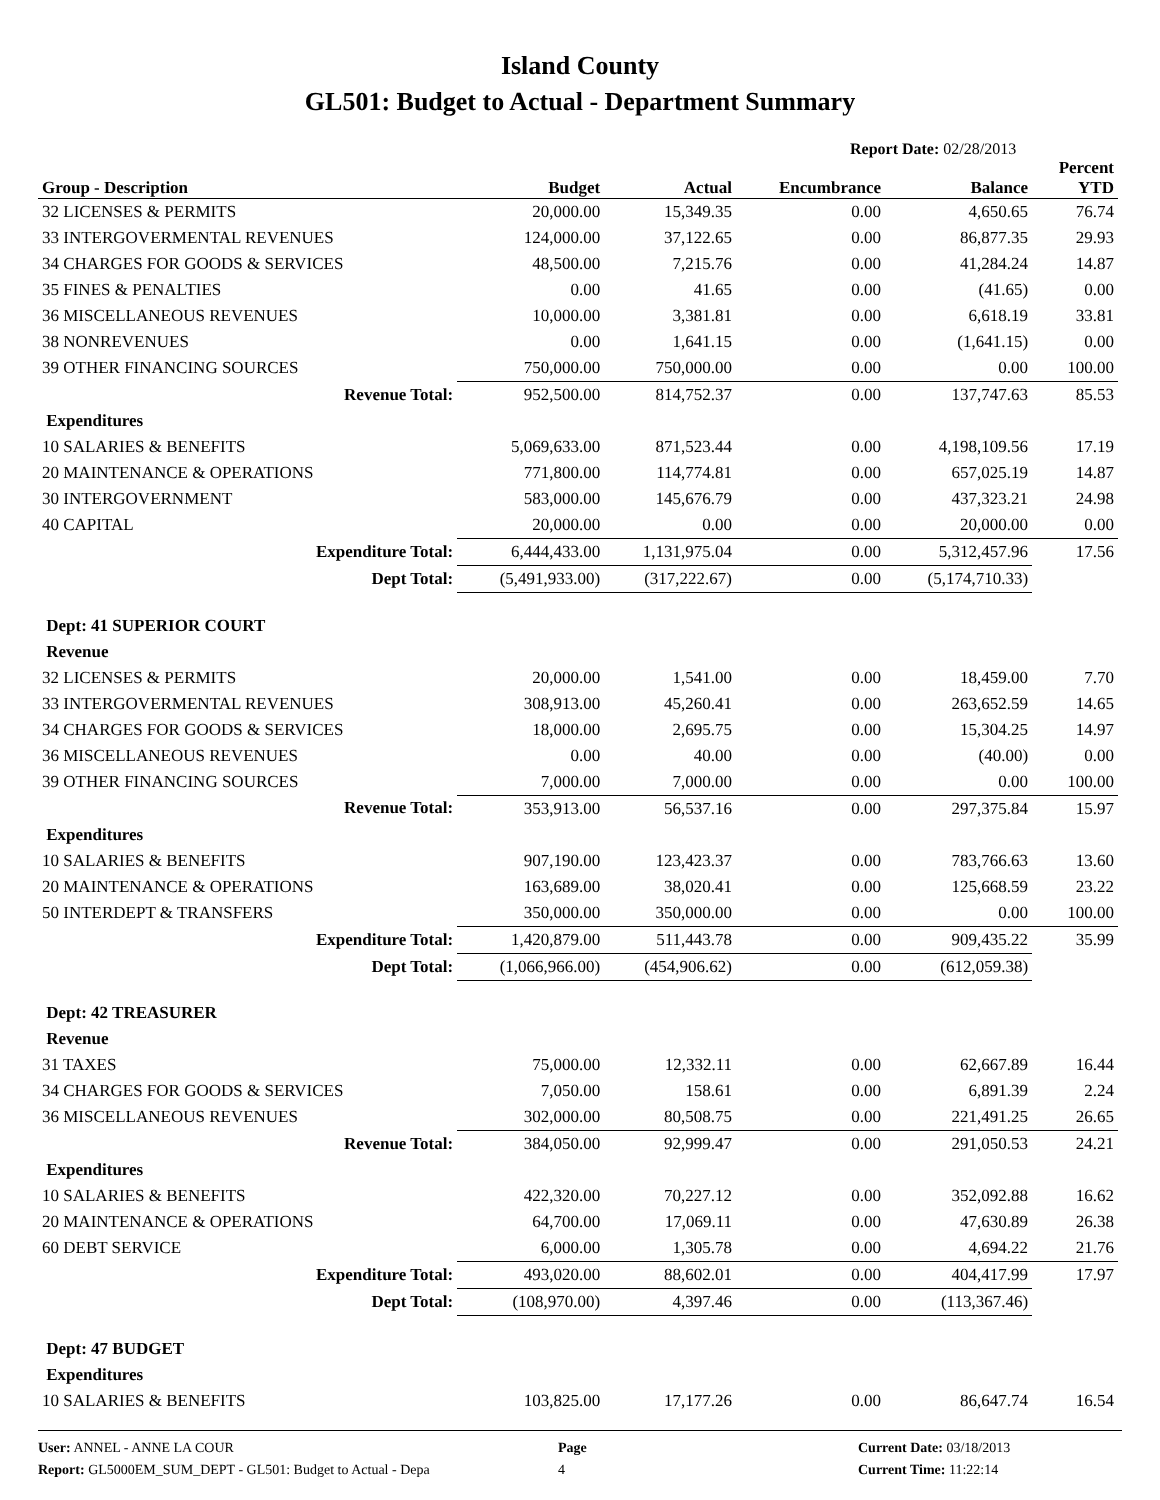Island County
GL501: Budget to Actual - Department Summary
Report Date: 02/28/2013
| Group - Description | Budget | Actual | Encumbrance | Balance | Percent YTD |
| --- | --- | --- | --- | --- | --- |
| 32 LICENSES & PERMITS | 20,000.00 | 15,349.35 | 0.00 | 4,650.65 | 76.74 |
| 33 INTERGOVERMENTAL REVENUES | 124,000.00 | 37,122.65 | 0.00 | 86,877.35 | 29.93 |
| 34 CHARGES FOR GOODS & SERVICES | 48,500.00 | 7,215.76 | 0.00 | 41,284.24 | 14.87 |
| 35 FINES & PENALTIES | 0.00 | 41.65 | 0.00 | (41.65) | 0.00 |
| 36 MISCELLANEOUS REVENUES | 10,000.00 | 3,381.81 | 0.00 | 6,618.19 | 33.81 |
| 38 NONREVENUES | 0.00 | 1,641.15 | 0.00 | (1,641.15) | 0.00 |
| 39 OTHER FINANCING SOURCES | 750,000.00 | 750,000.00 | 0.00 | 0.00 | 100.00 |
| Revenue Total: | 952,500.00 | 814,752.37 | 0.00 | 137,747.63 | 85.53 |
| Expenditures | | | | | |
| 10 SALARIES & BENEFITS | 5,069,633.00 | 871,523.44 | 0.00 | 4,198,109.56 | 17.19 |
| 20 MAINTENANCE & OPERATIONS | 771,800.00 | 114,774.81 | 0.00 | 657,025.19 | 14.87 |
| 30 INTERGOVERNMENT | 583,000.00 | 145,676.79 | 0.00 | 437,323.21 | 24.98 |
| 40 CAPITAL | 20,000.00 | 0.00 | 0.00 | 20,000.00 | 0.00 |
| Expenditure Total: | 6,444,433.00 | 1,131,975.04 | 0.00 | 5,312,457.96 | 17.56 |
| Dept Total: | (5,491,933.00) | (317,222.67) | 0.00 | (5,174,710.33) | |
| Dept: 41 SUPERIOR COURT | | | | | |
| Revenue | | | | | |
| 32 LICENSES & PERMITS | 20,000.00 | 1,541.00 | 0.00 | 18,459.00 | 7.70 |
| 33 INTERGOVERMENTAL REVENUES | 308,913.00 | 45,260.41 | 0.00 | 263,652.59 | 14.65 |
| 34 CHARGES FOR GOODS & SERVICES | 18,000.00 | 2,695.75 | 0.00 | 15,304.25 | 14.97 |
| 36 MISCELLANEOUS REVENUES | 0.00 | 40.00 | 0.00 | (40.00) | 0.00 |
| 39 OTHER FINANCING SOURCES | 7,000.00 | 7,000.00 | 0.00 | 0.00 | 100.00 |
| Revenue Total: | 353,913.00 | 56,537.16 | 0.00 | 297,375.84 | 15.97 |
| Expenditures | | | | | |
| 10 SALARIES & BENEFITS | 907,190.00 | 123,423.37 | 0.00 | 783,766.63 | 13.60 |
| 20 MAINTENANCE & OPERATIONS | 163,689.00 | 38,020.41 | 0.00 | 125,668.59 | 23.22 |
| 50 INTERDEPT & TRANSFERS | 350,000.00 | 350,000.00 | 0.00 | 0.00 | 100.00 |
| Expenditure Total: | 1,420,879.00 | 511,443.78 | 0.00 | 909,435.22 | 35.99 |
| Dept Total: | (1,066,966.00) | (454,906.62) | 0.00 | (612,059.38) | |
| Dept: 42 TREASURER | | | | | |
| Revenue | | | | | |
| 31 TAXES | 75,000.00 | 12,332.11 | 0.00 | 62,667.89 | 16.44 |
| 34 CHARGES FOR GOODS & SERVICES | 7,050.00 | 158.61 | 0.00 | 6,891.39 | 2.24 |
| 36 MISCELLANEOUS REVENUES | 302,000.00 | 80,508.75 | 0.00 | 221,491.25 | 26.65 |
| Revenue Total: | 384,050.00 | 92,999.47 | 0.00 | 291,050.53 | 24.21 |
| Expenditures | | | | | |
| 10 SALARIES & BENEFITS | 422,320.00 | 70,227.12 | 0.00 | 352,092.88 | 16.62 |
| 20 MAINTENANCE & OPERATIONS | 64,700.00 | 17,069.11 | 0.00 | 47,630.89 | 26.38 |
| 60 DEBT SERVICE | 6,000.00 | 1,305.78 | 0.00 | 4,694.22 | 21.76 |
| Expenditure Total: | 493,020.00 | 88,602.01 | 0.00 | 404,417.99 | 17.97 |
| Dept Total: | (108,970.00) | 4,397.46 | 0.00 | (113,367.46) | |
| Dept: 47 BUDGET | | | | | |
| Expenditures | | | | | |
| 10 SALARIES & BENEFITS | 103,825.00 | 17,177.26 | 0.00 | 86,647.74 | 16.54 |
User: ANNEL - ANNE LA COUR
Report: GL5000EM_SUM_DEPT - GL501: Budget to Actual - Depa
Page
4
Current Date: 03/18/2013
Current Time: 11:22:14